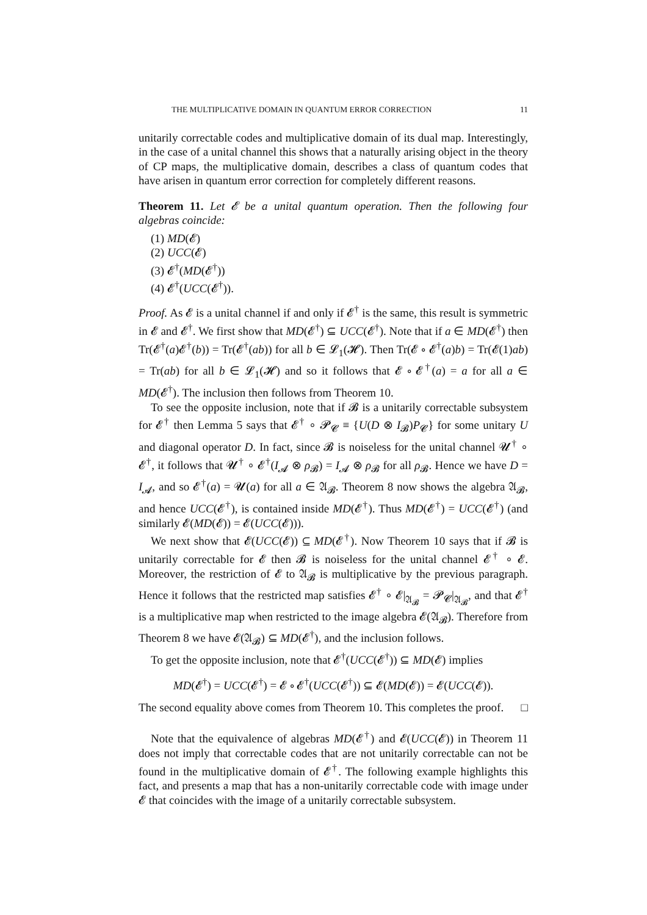THE MULTIPLICATIVE DOMAIN IN QUANTUM ERROR CORRECTION 11
unitarily correctable codes and multiplicative domain of its dual map. Interestingly, in the case of a unital channel this shows that a naturally arising object in the theory of CP maps, the multiplicative domain, describes a class of quantum codes that have arisen in quantum error correction for completely different reasons.
Theorem 11. Let 𝓔 be a unital quantum operation. Then the following four algebras coincide:
(1) MD(𝓔)
(2) UCC(𝓔)
(3) 𝓔<sup>†</sup>(MD(𝓔<sup>†</sup>))
(4) 𝓔<sup>†</sup>(UCC(𝓔<sup>†</sup>)).
Proof. As 𝓔 is a unital channel if and only if 𝓔<sup>†</sup> is the same, this result is symmetric in 𝓔 and 𝓔<sup>†</sup>. We first show that MD(𝓔<sup>†</sup>) ⊆ UCC(𝓔<sup>†</sup>). Note that if a ∈ MD(𝓔<sup>†</sup>) then Tr(𝓔<sup>†</sup>(a)𝓔<sup>†</sup>(b)) = Tr(𝓔<sup>†</sup>(ab)) for all b ∈ 𝓛<sub>1</sub>(𝓗). Then Tr(𝓔 ∘ 𝓔<sup>†</sup>(a)b) = Tr(𝓔(1)ab) = Tr(ab) for all b ∈ 𝓛<sub>1</sub>(𝓗) and so it follows that 𝓔 ∘ 𝓔<sup>†</sup>(a) = a for all a ∈ MD(𝓔<sup>†</sup>). The inclusion then follows from Theorem 10.
To see the opposite inclusion, note that if 𝓑 is a unitarily correctable subsystem for 𝓔<sup>†</sup> then Lemma 5 says that 𝓔<sup>†</sup> ∘ 𝓟<sub>𝓒</sub> ≡ {U(D ⊗ I<sub>𝓑</sub>)P<sub>𝓒</sub>} for some unitary U and diagonal operator D. In fact, since 𝓑 is noiseless for the unital channel 𝓤<sup>†</sup> ∘ 𝓔<sup>†</sup>, it follows that 𝓤<sup>†</sup> ∘ 𝓔<sup>†</sup>(I<sub>𝓐</sub> ⊗ ρ<sub>𝓑</sub>) = I<sub>𝓐</sub> ⊗ ρ<sub>𝓑</sub> for all ρ<sub>𝓑</sub>. Hence we have D = I<sub>𝓐</sub>, and so 𝓔<sup>†</sup>(a) = 𝓤(a) for all a ∈ 𝔄<sub>𝓑</sub>. Theorem 8 now shows the algebra 𝔄<sub>𝓑</sub>, and hence UCC(𝓔<sup>†</sup>), is contained inside MD(𝓔<sup>†</sup>). Thus MD(𝓔<sup>†</sup>) = UCC(𝓔<sup>†</sup>) (and similarly 𝓔(MD(𝓔)) = 𝓔(UCC(𝓔))).
We next show that 𝓔(UCC(𝓔)) ⊆ MD(𝓔<sup>†</sup>). Now Theorem 10 says that if 𝓑 is unitarily correctable for 𝓔 then 𝓑 is noiseless for the unital channel 𝓔<sup>†</sup> ∘ 𝓔. Moreover, the restriction of 𝓔 to 𝔄<sub>𝓑</sub> is multiplicative by the previous paragraph. Hence it follows that the restricted map satisfies 𝓔<sup>†</sup> ∘ 𝓔|<sub>𝔄<sub>𝓑</sub></sub> = 𝓟<sub>𝓒</sub>|<sub>𝔄<sub>𝓑</sub></sub>, and that 𝓔<sup>†</sup> is a multiplicative map when restricted to the image algebra 𝓔(𝔄<sub>𝓑</sub>). Therefore from Theorem 8 we have 𝓔(𝔄<sub>𝓑</sub>) ⊆ MD(𝓔<sup>†</sup>), and the inclusion follows.
To get the opposite inclusion, note that 𝓔<sup>†</sup>(UCC(𝓔<sup>†</sup>)) ⊆ MD(𝓔) implies
MD(𝓔<sup>†</sup>) = UCC(𝓔<sup>†</sup>) = 𝓔 ∘ 𝓔<sup>†</sup>(UCC(𝓔<sup>†</sup>)) ⊆ 𝓔(MD(𝓔)) = 𝓔(UCC(𝓔)).
The second equality above comes from Theorem 10. This completes the proof. □
Note that the equivalence of algebras MD(𝓔<sup>†</sup>) and 𝓔(UCC(𝓔)) in Theorem 11 does not imply that correctable codes that are not unitarily correctable can not be found in the multiplicative domain of 𝓔<sup>†</sup>. The following example highlights this fact, and presents a map that has a non-unitarily correctable code with image under 𝓔 that coincides with the image of a unitarily correctable subsystem.